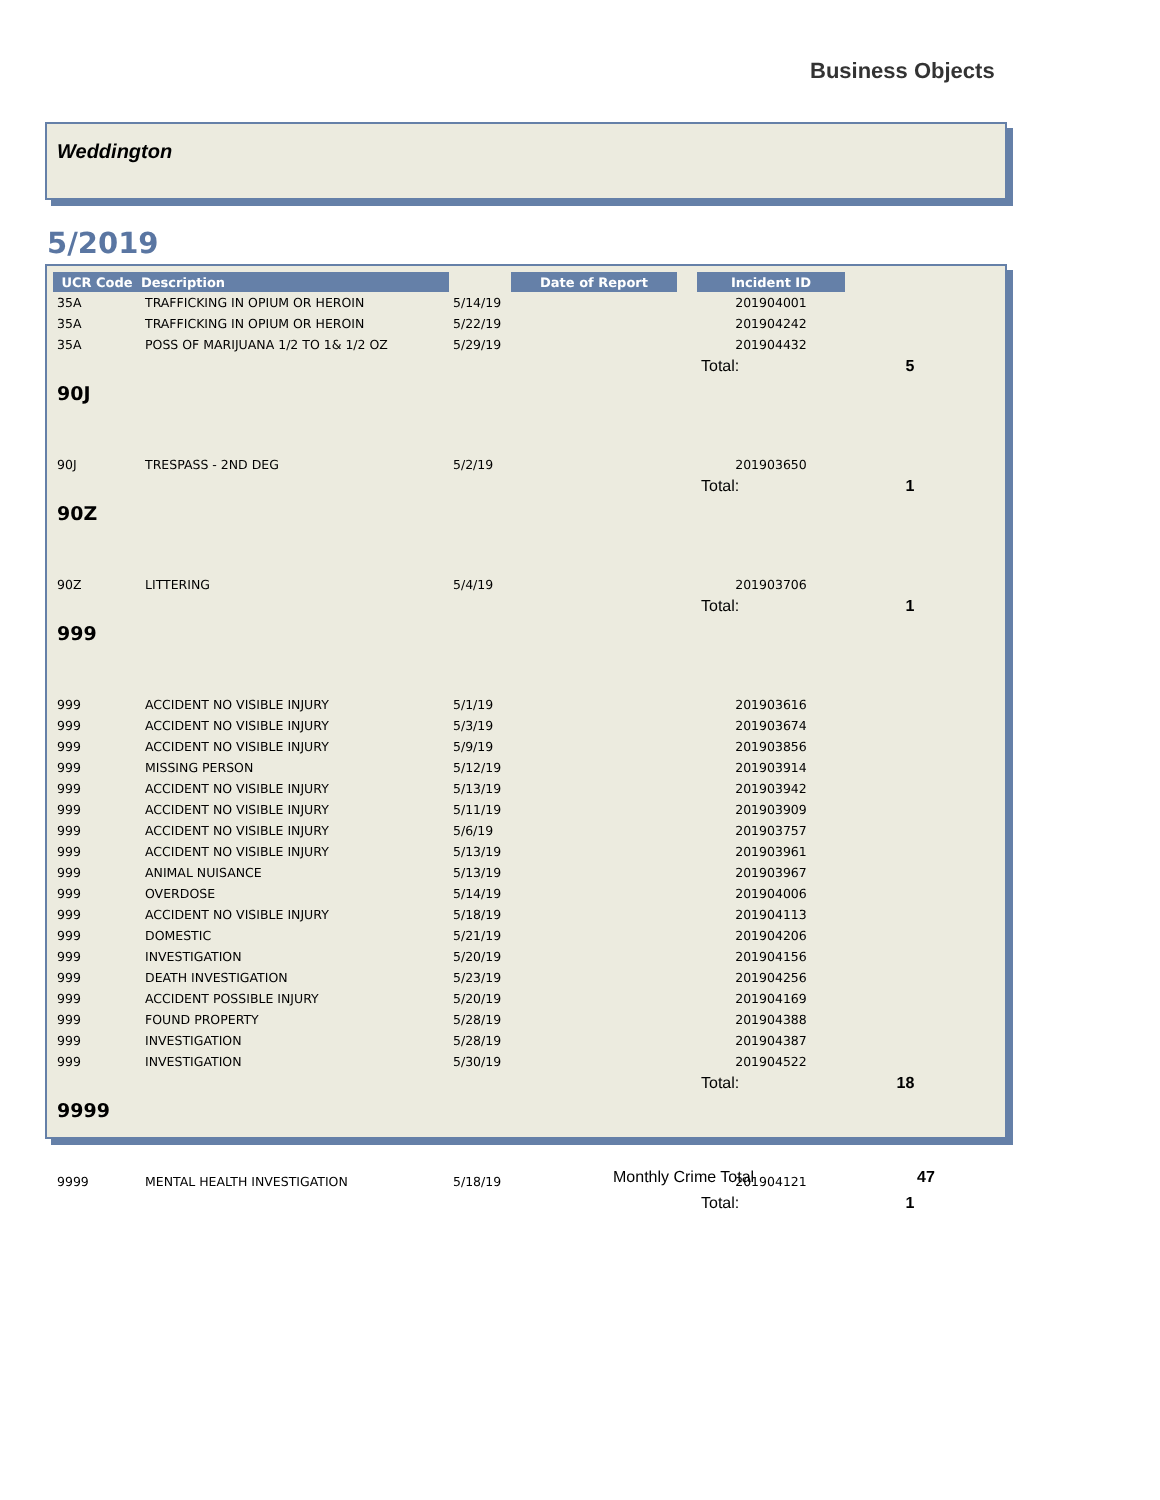Business Objects
Weddington
5/2019
| UCR Code | Description | | Date of Report | | Incident ID | |
| --- | --- | --- | --- | --- | --- | --- |
| 35A | TRAFFICKING IN OPIUM OR HEROIN | 5/14/19 | | | 201904001 | |
| 35A | TRAFFICKING IN OPIUM OR HEROIN | 5/22/19 | | | 201904242 | |
| 35A | POSS OF MARIJUANA 1/2 TO 1& 1/2 OZ | 5/29/19 | | | 201904432 | |
| | | | | | Total: | 5 |
| 90J | | | | | | |
| 90J | TRESPASS - 2ND DEG | 5/2/19 | | | 201903650 | |
| | | | | | Total: | 1 |
| 90Z | | | | | | |
| 90Z | LITTERING | 5/4/19 | | | 201903706 | |
| | | | | | Total: | 1 |
| 999 | | | | | | |
| 999 | ACCIDENT NO VISIBLE INJURY | 5/1/19 | | | 201903616 | |
| 999 | ACCIDENT NO VISIBLE INJURY | 5/3/19 | | | 201903674 | |
| 999 | ACCIDENT NO VISIBLE INJURY | 5/9/19 | | | 201903856 | |
| 999 | MISSING PERSON | 5/12/19 | | | 201903914 | |
| 999 | ACCIDENT NO VISIBLE INJURY | 5/13/19 | | | 201903942 | |
| 999 | ACCIDENT NO VISIBLE INJURY | 5/11/19 | | | 201903909 | |
| 999 | ACCIDENT NO VISIBLE INJURY | 5/6/19 | | | 201903757 | |
| 999 | ACCIDENT NO VISIBLE INJURY | 5/13/19 | | | 201903961 | |
| 999 | ANIMAL NUISANCE | 5/13/19 | | | 201903967 | |
| 999 | OVERDOSE | 5/14/19 | | | 201904006 | |
| 999 | ACCIDENT NO VISIBLE INJURY | 5/18/19 | | | 201904113 | |
| 999 | DOMESTIC | 5/21/19 | | | 201904206 | |
| 999 | INVESTIGATION | 5/20/19 | | | 201904156 | |
| 999 | DEATH INVESTIGATION | 5/23/19 | | | 201904256 | |
| 999 | ACCIDENT POSSIBLE INJURY | 5/20/19 | | | 201904169 | |
| 999 | FOUND PROPERTY | 5/28/19 | | | 201904388 | |
| 999 | INVESTIGATION | 5/28/19 | | | 201904387 | |
| 999 | INVESTIGATION | 5/30/19 | | | 201904522 | |
| | | | | | Total: | 18 |
| 9999 | | | | | | |
| 9999 | MENTAL HEALTH INVESTIGATION | 5/18/19 | | | 201904121 | |
| | | | | | Total: | 1 |
Monthly Crime Total 47